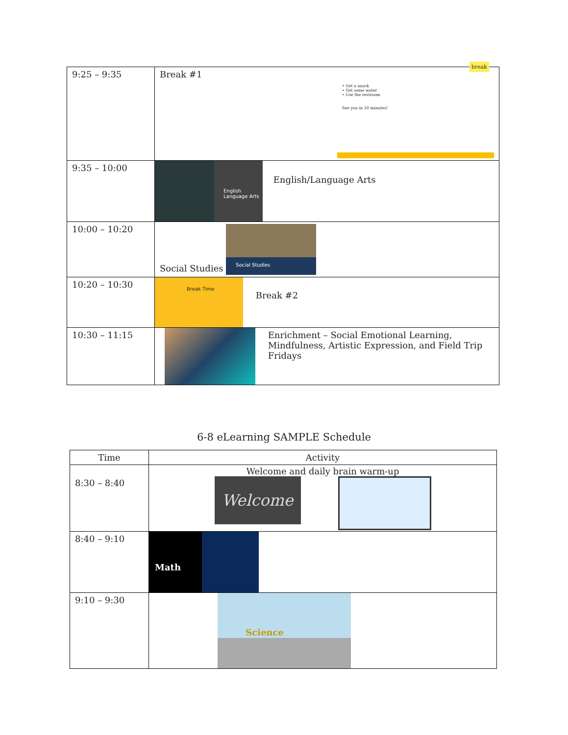| 9:25 – 9:35 | Break #1 • Get a snack • Get some water • Use the restroom See you in 10 minutes! break |
| 9:35 – 10:00 | English Language Arts English/Language Arts |
| 10:00 – 10:20 | Social Studies Social Studies |
| 10:20 – 10:30 | Break Time Break #2 |
| 10:30 – 11:15 | Enrichment – Social Emotional Learning, Mindfulness, Artistic Expression, and Field Trip Fridays |
6-8 eLearning SAMPLE Schedule
| Time | Activity |
| --- | --- |
| 8:30 – 8:40 | Welcome and daily brain warm-up Welcome |
| 8:40 – 9:10 | Math |
| 9:10 – 9:30 | Science |